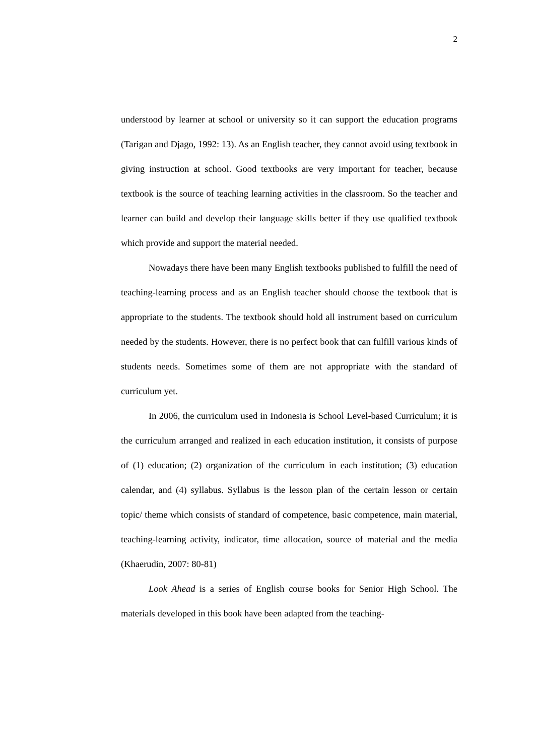2
understood by learner at school or university so it can support the education programs (Tarigan and Djago, 1992: 13). As an English teacher, they cannot avoid using textbook in giving instruction at school. Good textbooks are very important for teacher, because textbook is the source of teaching learning activities in the classroom. So the teacher and learner can build and develop their language skills better if they use qualified textbook which provide and support the material needed.
Nowadays there have been many English textbooks published to fulfill the need of teaching-learning process and as an English teacher should choose the textbook that is appropriate to the students. The textbook should hold all instrument based on curriculum needed by the students. However, there is no perfect book that can fulfill various kinds of students needs. Sometimes some of them are not appropriate with the standard of curriculum yet.
In 2006, the curriculum used in Indonesia is School Level-based Curriculum; it is the curriculum arranged and realized in each education institution, it consists of purpose of (1) education; (2) organization of the curriculum in each institution; (3) education calendar, and (4) syllabus. Syllabus is the lesson plan of the certain lesson or certain topic/ theme which consists of standard of competence, basic competence, main material, teaching-learning activity, indicator, time allocation, source of material and the media (Khaerudin, 2007: 80-81)
Look Ahead is a series of English course books for Senior High School. The materials developed in this book have been adapted from the teaching-